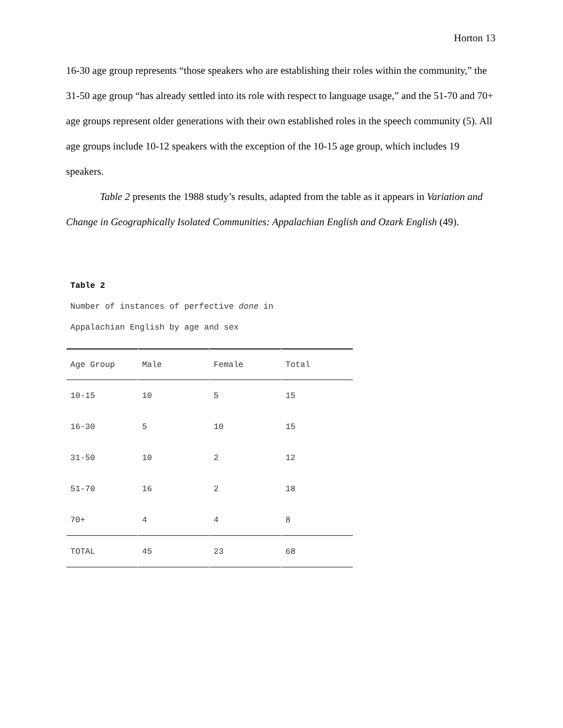Horton 13
16-30 age group represents “those speakers who are establishing their roles within the community,” the 31-50 age group “has already settled into its role with respect to language usage,” and the 51-70 and 70+ age groups represent older generations with their own established roles in the speech community (5). All age groups include 10-12 speakers with the exception of the 10-15 age group, which includes 19 speakers.
Table 2 presents the 1988 study’s results, adapted from the table as it appears in Variation and Change in Geographically Isolated Communities: Appalachian English and Ozark English (49).
Table 2
Number of instances of perfective done in
Appalachian English by age and sex
| Age Group | Male | Female | Total |
| 10-15 | 10 | 5 | 15 |
| 16-30 | 5 | 10 | 15 |
| 31-50 | 10 | 2 | 12 |
| 51-70 | 16 | 2 | 18 |
| 70+ | 4 | 4 | 8 |
| TOTAL | 45 | 23 | 68 |